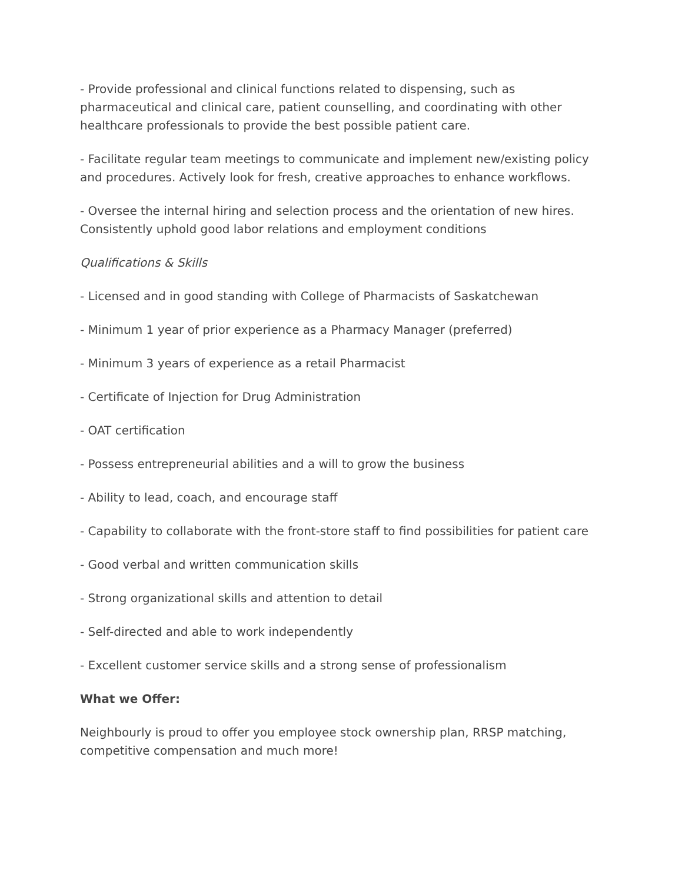- Provide professional and clinical functions related to dispensing, such as pharmaceutical and clinical care, patient counselling, and coordinating with other healthcare professionals to provide the best possible patient care.
- Facilitate regular team meetings to communicate and implement new/existing policy and procedures. Actively look for fresh, creative approaches to enhance workflows.
- Oversee the internal hiring and selection process and the orientation of new hires. Consistently uphold good labor relations and employment conditions
Qualifications & Skills
- Licensed and in good standing with College of Pharmacists of Saskatchewan
- Minimum 1 year of prior experience as a Pharmacy Manager (preferred)
- Minimum 3 years of experience as a retail Pharmacist
- Certificate of Injection for Drug Administration
- OAT certification
- Possess entrepreneurial abilities and a will to grow the business
- Ability to lead, coach, and encourage staff
- Capability to collaborate with the front-store staff to find possibilities for patient care
- Good verbal and written communication skills
- Strong organizational skills and attention to detail
- Self-directed and able to work independently
- Excellent customer service skills and a strong sense of professionalism
What we Offer:
Neighbourly is proud to offer you employee stock ownership plan, RRSP matching, competitive compensation and much more!